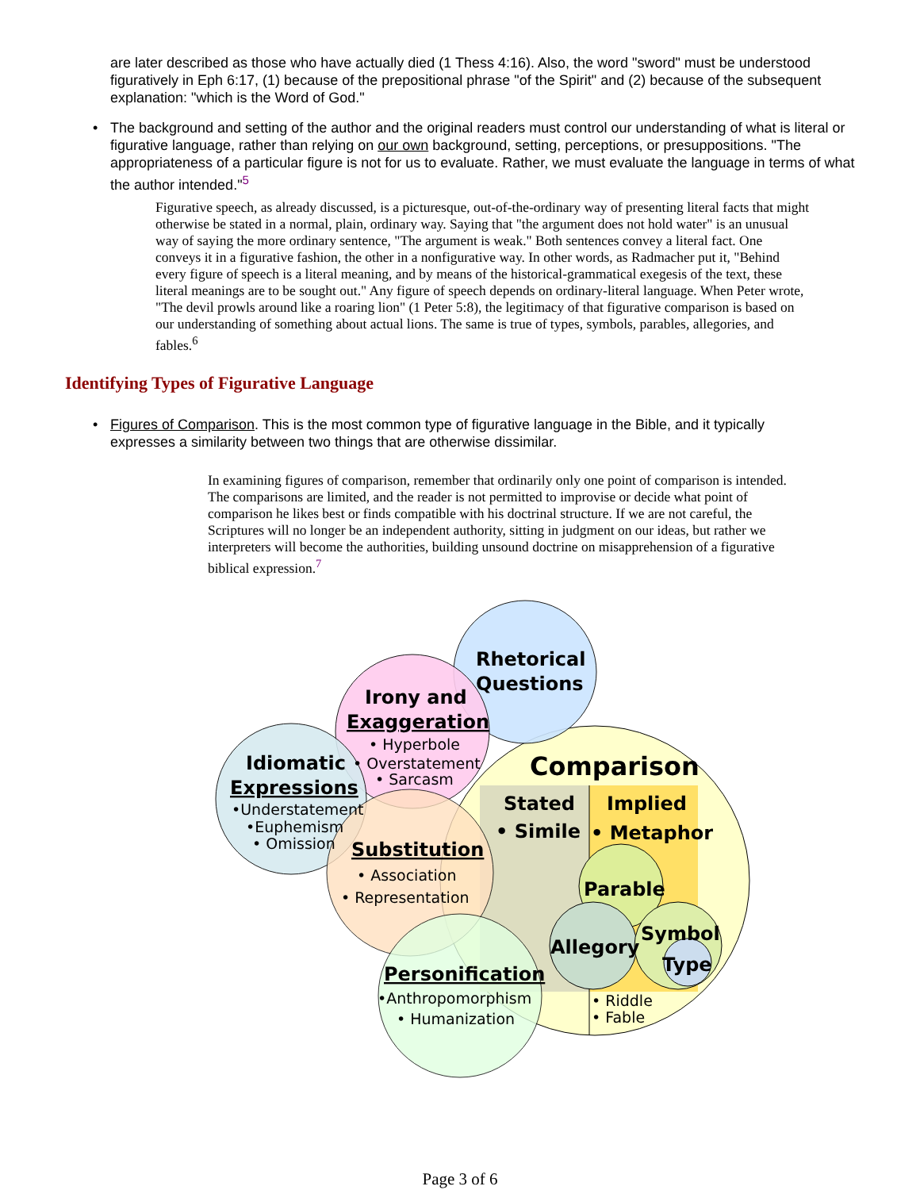are later described as those who have actually died (1 Thess 4:16). Also, the word "sword" must be understood figuratively in Eph 6:17, (1) because of the prepositional phrase "of the Spirit" and (2) because of the subsequent explanation: "which is the Word of God."
• The background and setting of the author and the original readers must control our understanding of what is literal or figurative language, rather than relying on our own background, setting, perceptions, or presuppositions. "The appropriateness of a particular figure is not for us to evaluate. Rather, we must evaluate the language in terms of what the author intended."<sup>5</sup>
Figurative speech, as already discussed, is a picturesque, out-of-the-ordinary way of presenting literal facts that might otherwise be stated in a normal, plain, ordinary way. Saying that "the argument does not hold water" is an unusual way of saying the more ordinary sentence, "The argument is weak." Both sentences convey a literal fact. One conveys it in a figurative fashion, the other in a nonfigurative way. In other words, as Radmacher put it, "Behind every figure of speech is a literal meaning, and by means of the historical-grammatical exegesis of the text, these literal meanings are to be sought out." Any figure of speech depends on ordinary-literal language. When Peter wrote, "The devil prowls around like a roaring lion" (1 Peter 5:8), the legitimacy of that figurative comparison is based on our understanding of something about actual lions. The same is true of types, symbols, parables, allegories, and fables.<sup>6</sup>
Identifying Types of Figurative Language
• Figures of Comparison. This is the most common type of figurative language in the Bible, and it typically expresses a similarity between two things that are otherwise dissimilar.
In examining figures of comparison, remember that ordinarily only one point of comparison is intended. The comparisons are limited, and the reader is not permitted to improvise or decide what point of comparison he likes best or finds compatible with his doctrinal structure. If we are not careful, the Scriptures will no longer be an independent authority, sitting in judgment on our ideas, but rather we interpreters will become the authorities, building unsound doctrine on misapprehension of a figurative biblical expression.<sup>7</sup>
Rhetorical
Questions
Irony and
Exaggeration
Idiomatic
Expressions
Comparison
Stated
Implied
• Simile
• Metaphor
Substitution
Parable
Allegory
Symbol
Type
Personification
• Hyperbole
• Overstatement
• Sarcasm
•Understatement
•Euphemism
• Omission
• Association
• Representation
•Anthropomorphism
• Humanization
• Riddle
• Fable
Page 3 of 6